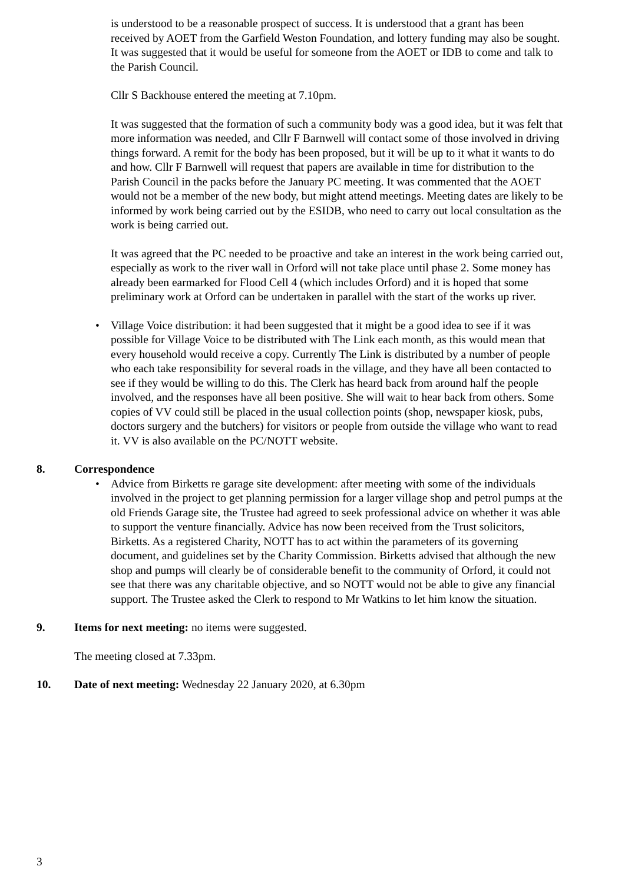is understood to be a reasonable prospect of success. It is understood that a grant has been received by AOET from the Garfield Weston Foundation, and lottery funding may also be sought. It was suggested that it would be useful for someone from the AOET or IDB to come and talk to the Parish Council.
Cllr S Backhouse entered the meeting at 7.10pm.
It was suggested that the formation of such a community body was a good idea, but it was felt that more information was needed, and Cllr F Barnwell will contact some of those involved in driving things forward. A remit for the body has been proposed, but it will be up to it what it wants to do and how. Cllr F Barnwell will request that papers are available in time for distribution to the Parish Council in the packs before the January PC meeting. It was commented that the AOET would not be a member of the new body, but might attend meetings. Meeting dates are likely to be informed by work being carried out by the ESIDB, who need to carry out local consultation as the work is being carried out.
It was agreed that the PC needed to be proactive and take an interest in the work being carried out, especially as work to the river wall in Orford will not take place until phase 2. Some money has already been earmarked for Flood Cell 4 (which includes Orford) and it is hoped that some preliminary work at Orford can be undertaken in parallel with the start of the works up river.
• Village Voice distribution: it had been suggested that it might be a good idea to see if it was possible for Village Voice to be distributed with The Link each month, as this would mean that every household would receive a copy. Currently The Link is distributed by a number of people who each take responsibility for several roads in the village, and they have all been contacted to see if they would be willing to do this. The Clerk has heard back from around half the people involved, and the responses have all been positive. She will wait to hear back from others. Some copies of VV could still be placed in the usual collection points (shop, newspaper kiosk, pubs, doctors surgery and the butchers) for visitors or people from outside the village who want to read it. VV is also available on the PC/NOTT website.
8. Correspondence
• Advice from Birketts re garage site development: after meeting with some of the individuals involved in the project to get planning permission for a larger village shop and petrol pumps at the old Friends Garage site, the Trustee had agreed to seek professional advice on whether it was able to support the venture financially. Advice has now been received from the Trust solicitors, Birketts. As a registered Charity, NOTT has to act within the parameters of its governing document, and guidelines set by the Charity Commission. Birketts advised that although the new shop and pumps will clearly be of considerable benefit to the community of Orford, it could not see that there was any charitable objective, and so NOTT would not be able to give any financial support. The Trustee asked the Clerk to respond to Mr Watkins to let him know the situation.
9. Items for next meeting: no items were suggested.
The meeting closed at 7.33pm.
10. Date of next meeting: Wednesday 22 January 2020, at 6.30pm
3